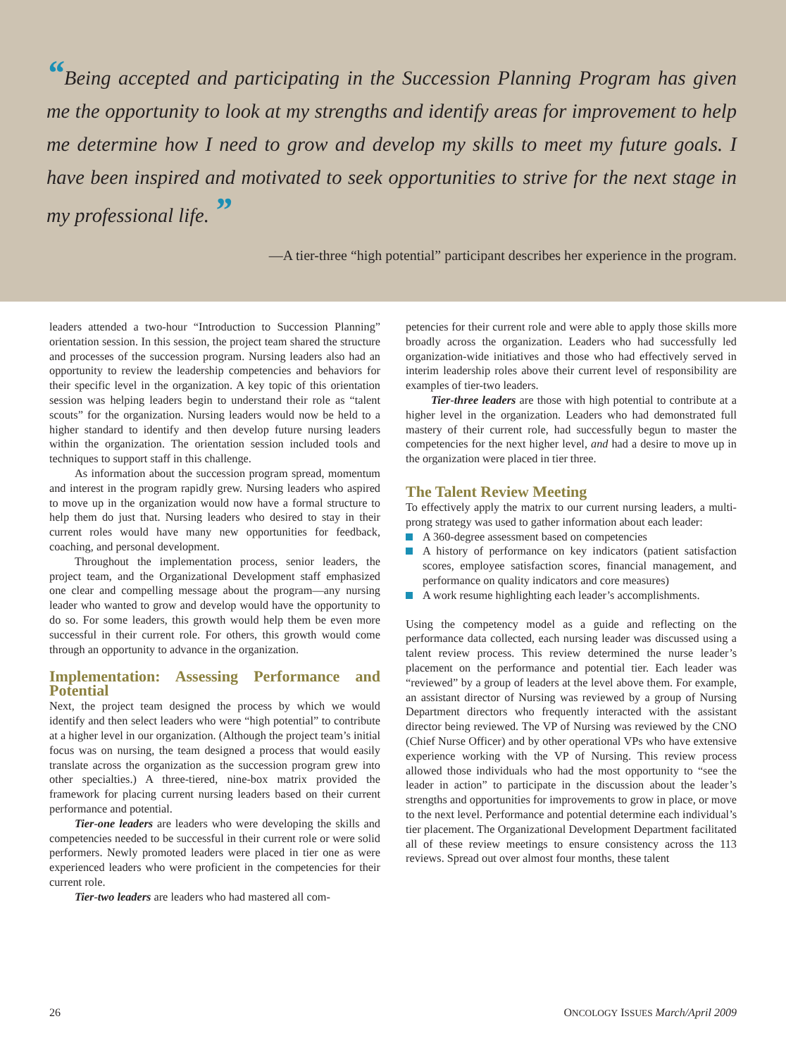“Being accepted and participating in the Succession Planning Program has given me the opportunity to look at my strengths and identify areas for improvement to help me determine how I need to grow and develop my skills to meet my future goals. I have been inspired and motivated to seek opportunities to strive for the next stage in my professional life. ”
—A tier-three “high potential” participant describes her experience in the program.
leaders attended a two-hour “Introduction to Succession Planning” orientation session. In this session, the project team shared the structure and processes of the succession program. Nursing leaders also had an opportunity to review the leadership competencies and behaviors for their specific level in the organization. A key topic of this orientation session was helping leaders begin to understand their role as “talent scouts” for the organization. Nursing leaders would now be held to a higher standard to identify and then develop future nursing leaders within the organization. The orientation session included tools and techniques to support staff in this challenge.
As information about the succession program spread, momentum and interest in the program rapidly grew. Nursing leaders who aspired to move up in the organization would now have a formal structure to help them do just that. Nursing leaders who desired to stay in their current roles would have many new opportunities for feedback, coaching, and personal development.
Throughout the implementation process, senior leaders, the project team, and the Organizational Development staff emphasized one clear and compelling message about the program—any nursing leader who wanted to grow and develop would have the opportunity to do so. For some leaders, this growth would help them be even more successful in their current role. For others, this growth would come through an opportunity to advance in the organization.
Implementation: Assessing Performance and Potential
Next, the project team designed the process by which we would identify and then select leaders who were “high potential” to contribute at a higher level in our organization. (Although the project team’s initial focus was on nursing, the team designed a process that would easily translate across the organization as the succession program grew into other specialties.) A three-tiered, nine-box matrix provided the framework for placing current nursing leaders based on their current performance and potential.
Tier-one leaders are leaders who were developing the skills and competencies needed to be successful in their current role or were solid performers. Newly promoted leaders were placed in tier one as were experienced leaders who were proficient in the competencies for their current role.
Tier-two leaders are leaders who had mastered all com-
petencies for their current role and were able to apply those skills more broadly across the organization. Leaders who had successfully led organization-wide initiatives and those who had effectively served in interim leadership roles above their current level of responsibility are examples of tier-two leaders.
Tier-three leaders are those with high potential to contribute at a higher level in the organization. Leaders who had demonstrated full mastery of their current role, had successfully begun to master the competencies for the next higher level, and had a desire to move up in the organization were placed in tier three.
The Talent Review Meeting
To effectively apply the matrix to our current nursing leaders, a multi-prong strategy was used to gather information about each leader:
A 360-degree assessment based on competencies
A history of performance on key indicators (patient satisfaction scores, employee satisfaction scores, financial management, and performance on quality indicators and core measures)
A work resume highlighting each leader’s accomplishments.
Using the competency model as a guide and reflecting on the performance data collected, each nursing leader was discussed using a talent review process. This review determined the nurse leader’s placement on the performance and potential tier. Each leader was “reviewed” by a group of leaders at the level above them. For example, an assistant director of Nursing was reviewed by a group of Nursing Department directors who frequently interacted with the assistant director being reviewed. The VP of Nursing was reviewed by the CNO (Chief Nurse Officer) and by other operational VPs who have extensive experience working with the VP of Nursing. This review process allowed those individuals who had the most opportunity to “see the leader in action” to participate in the discussion about the leader’s strengths and opportunities for improvements to grow in place, or move to the next level. Performance and potential determine each individual’s tier placement. The Organizational Development Department facilitated all of these review meetings to ensure consistency across the 113 reviews. Spread out over almost four months, these talent
26 ONCOLOGY ISSUES March/April 2009